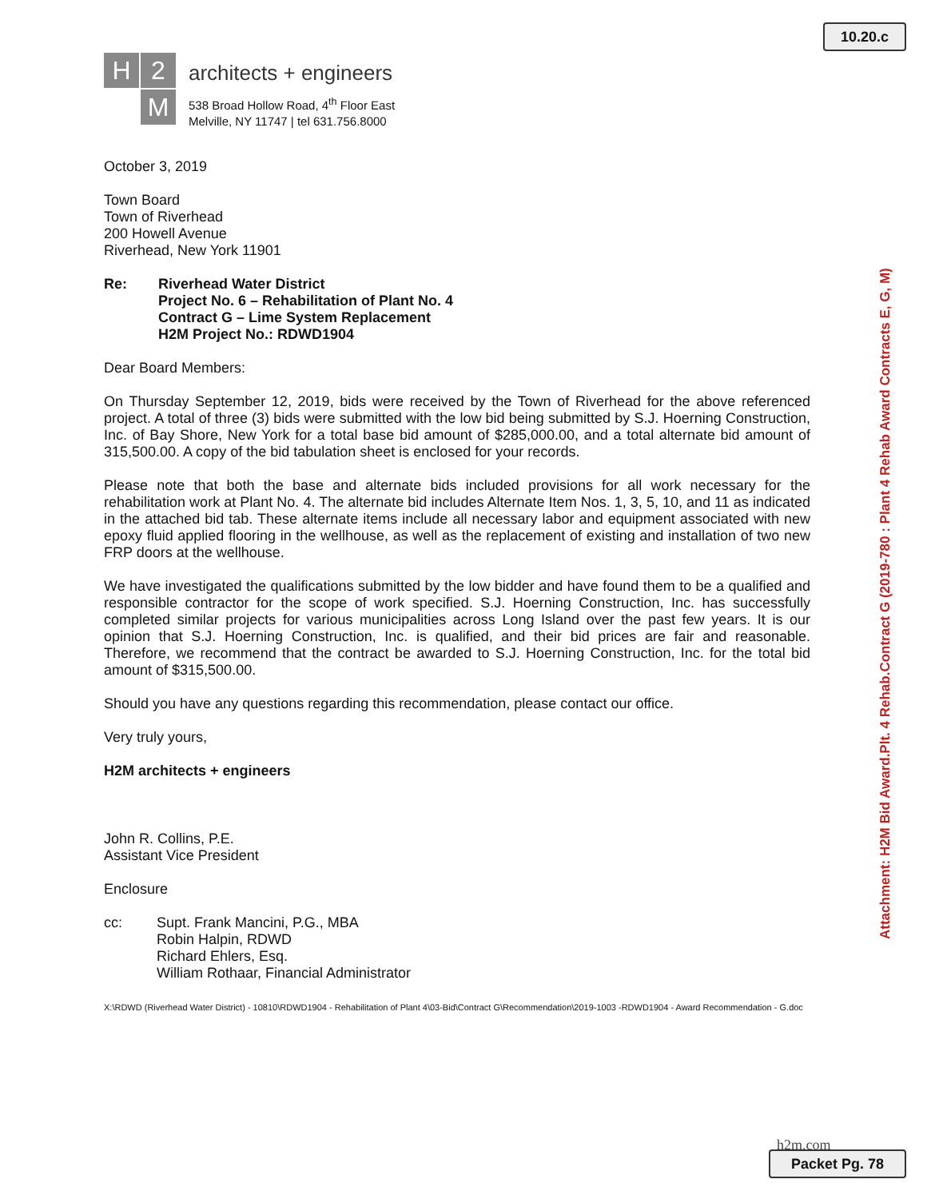10.20.c
Attachment: H2M Bid Award.Plt. 4 Rehab.Contract G (2019-780 : Plant 4 Rehab Award Contracts E, G, M)
H
2
M
architects + engineers
538 Broad Hollow Road, 4<sup>th</sup> Floor East
Melville, NY 11747 | tel 631.756.8000
October 3, 2019
Town Board
Town of Riverhead
200 Howell Avenue
Riverhead, New York 11901
Re: Riverhead Water District
Project No. 6 – Rehabilitation of Plant No. 4
Contract G – Lime System Replacement
H2M Project No.: RDWD1904
Dear Board Members:
On Thursday September 12, 2019, bids were received by the Town of Riverhead for the above referenced project. A total of three (3) bids were submitted with the low bid being submitted by S.J. Hoerning Construction, Inc. of Bay Shore, New York for a total base bid amount of $285,000.00, and a total alternate bid amount of 315,500.00. A copy of the bid tabulation sheet is enclosed for your records.
Please note that both the base and alternate bids included provisions for all work necessary for the rehabilitation work at Plant No. 4. The alternate bid includes Alternate Item Nos. 1, 3, 5, 10, and 11 as indicated in the attached bid tab. These alternate items include all necessary labor and equipment associated with new epoxy fluid applied flooring in the wellhouse, as well as the replacement of existing and installation of two new FRP doors at the wellhouse.
We have investigated the qualifications submitted by the low bidder and have found them to be a qualified and responsible contractor for the scope of work specified. S.J. Hoerning Construction, Inc. has successfully completed similar projects for various municipalities across Long Island over the past few years. It is our opinion that S.J. Hoerning Construction, Inc. is qualified, and their bid prices are fair and reasonable. Therefore, we recommend that the contract be awarded to S.J. Hoerning Construction, Inc. for the total bid amount of $315,500.00.
Should you have any questions regarding this recommendation, please contact our office.
Very truly yours,
H2M architects + engineers
John R. Collins, P.E.
Assistant Vice President
Enclosure
cc: Supt. Frank Mancini, P.G., MBA
Robin Halpin, RDWD
Richard Ehlers, Esq.
William Rothaar, Financial Administrator
X:\RDWD (Riverhead Water District) - 10810\RDWD1904 - Rehabilitation of Plant 4\03-Bid\Contract G\Recommendation\2019-1003 -RDWD1904 - Award Recommendation - G.doc
h2m.com
Packet Pg. 78